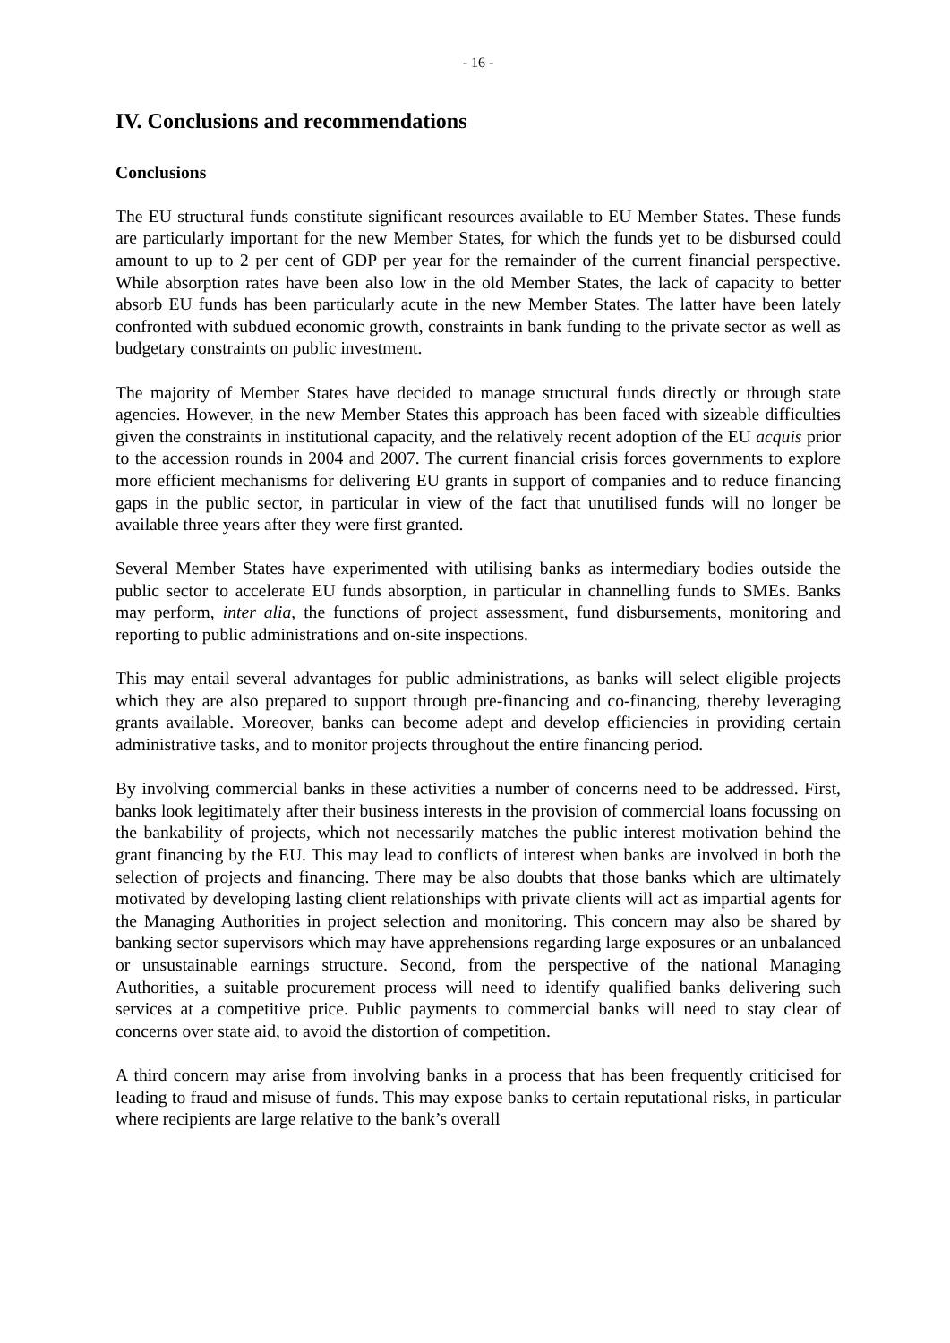- 16 -
IV. Conclusions and recommendations
Conclusions
The EU structural funds constitute significant resources available to EU Member States. These funds are particularly important for the new Member States, for which the funds yet to be disbursed could amount to up to 2 per cent of GDP per year for the remainder of the current financial perspective. While absorption rates have been also low in the old Member States, the lack of capacity to better absorb EU funds has been particularly acute in the new Member States. The latter have been lately confronted with subdued economic growth, constraints in bank funding to the private sector as well as budgetary constraints on public investment.
The majority of Member States have decided to manage structural funds directly or through state agencies. However, in the new Member States this approach has been faced with sizeable difficulties given the constraints in institutional capacity, and the relatively recent adoption of the EU acquis prior to the accession rounds in 2004 and 2007. The current financial crisis forces governments to explore more efficient mechanisms for delivering EU grants in support of companies and to reduce financing gaps in the public sector, in particular in view of the fact that unutilised funds will no longer be available three years after they were first granted.
Several Member States have experimented with utilising banks as intermediary bodies outside the public sector to accelerate EU funds absorption, in particular in channelling funds to SMEs. Banks may perform, inter alia, the functions of project assessment, fund disbursements, monitoring and reporting to public administrations and on-site inspections.
This may entail several advantages for public administrations, as banks will select eligible projects which they are also prepared to support through pre-financing and co-financing, thereby leveraging grants available. Moreover, banks can become adept and develop efficiencies in providing certain administrative tasks, and to monitor projects throughout the entire financing period.
By involving commercial banks in these activities a number of concerns need to be addressed. First, banks look legitimately after their business interests in the provision of commercial loans focussing on the bankability of projects, which not necessarily matches the public interest motivation behind the grant financing by the EU. This may lead to conflicts of interest when banks are involved in both the selection of projects and financing. There may be also doubts that those banks which are ultimately motivated by developing lasting client relationships with private clients will act as impartial agents for the Managing Authorities in project selection and monitoring. This concern may also be shared by banking sector supervisors which may have apprehensions regarding large exposures or an unbalanced or unsustainable earnings structure. Second, from the perspective of the national Managing Authorities, a suitable procurement process will need to identify qualified banks delivering such services at a competitive price. Public payments to commercial banks will need to stay clear of concerns over state aid, to avoid the distortion of competition.
A third concern may arise from involving banks in a process that has been frequently criticised for leading to fraud and misuse of funds. This may expose banks to certain reputational risks, in particular where recipients are large relative to the bank’s overall